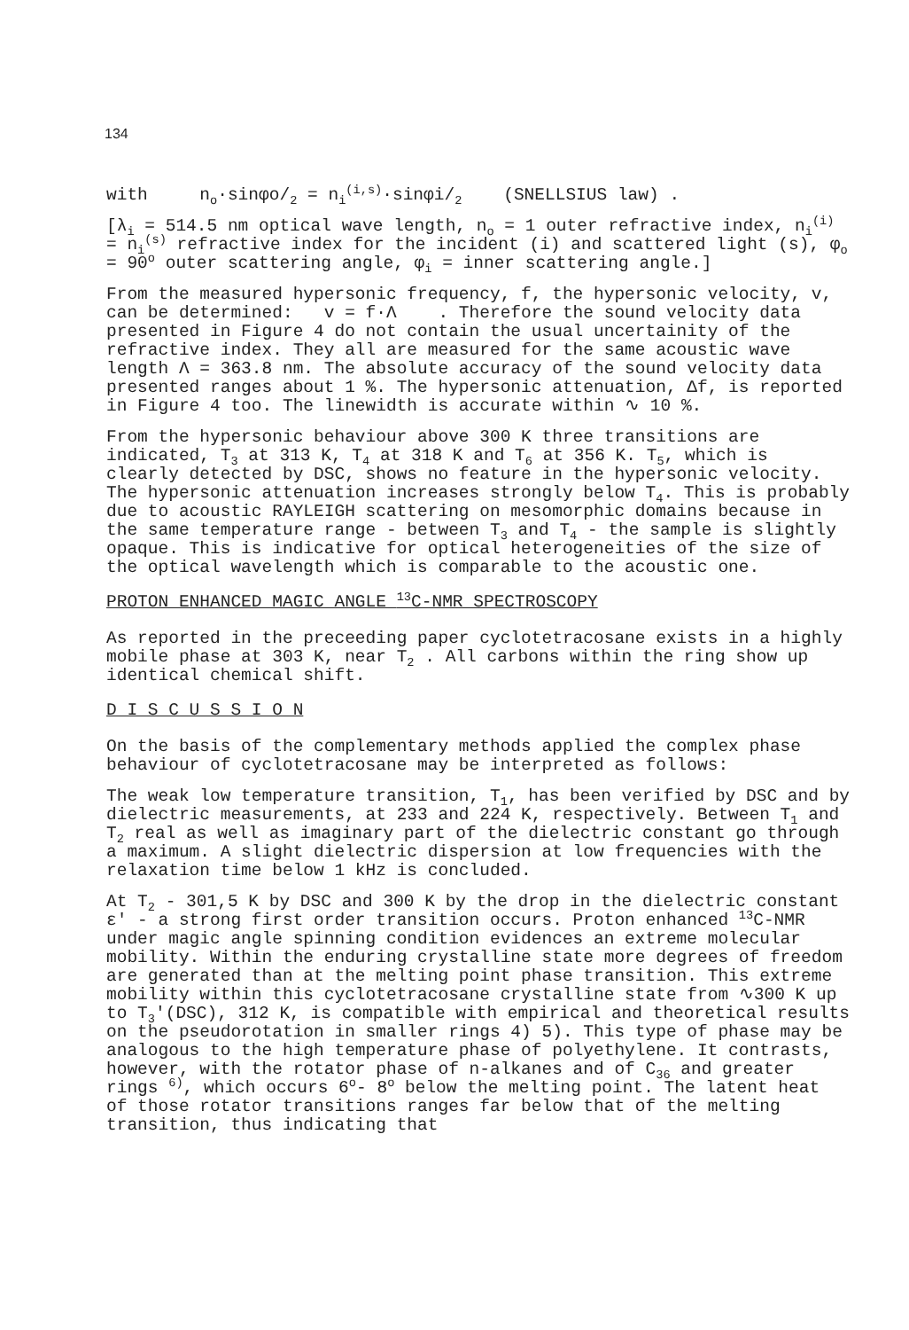134
with n<sub>o</sub>·sinφo/<sub>2</sub> = n<sub>i</sub><sup>(i,s)</sup>·sinφi/<sub>2</sub> (SNELLSIUS law) .
[λ<sub>i</sub> = 514.5 nm optical wave length, n<sub>o</sub> = 1 outer refractive index, n<sub>i</sub><sup>(i)</sup> = n<sub>i</sub><sup>(s)</sup> refractive index for the incident (i) and scattered light (s), φ<sub>o</sub> = 90<sup>o</sup> outer scattering angle, φ<sub>i</sub> = inner scattering angle.]
From the measured hypersonic frequency, f, the hypersonic velocity, v, can be determined: v = f·Λ . Therefore the sound velocity data presented in Figure 4 do not contain the usual uncertainity of the refractive index. They all are measured for the same acoustic wave length Λ = 363.8 nm. The absolute accuracy of the sound velocity data presented ranges about 1 %. The hypersonic attenuation, Δf, is reported in Figure 4 too. The linewidth is accurate within ∿ 10 %.
From the hypersonic behaviour above 300 K three transitions are indicated, T<sub>3</sub> at 313 K, T<sub>4</sub> at 318 K and T<sub>6</sub> at 356 K. T<sub>5</sub>, which is clearly detected by DSC, shows no feature in the hypersonic velocity. The hypersonic attenuation increases strongly below T<sub>4</sub>. This is probably due to acoustic RAYLEIGH scattering on mesomorphic domains because in the same temperature range - between T<sub>3</sub> and T<sub>4</sub> - the sample is slightly opaque. This is indicative for optical heterogeneities of the size of the optical wavelength which is comparable to the acoustic one.
PROTON ENHANCED MAGIC ANGLE <sup>13</sup>C-NMR SPECTROSCOPY
As reported in the preceeding paper cyclotetracosane exists in a highly mobile phase at 303 K, near T<sub>2</sub> . All carbons within the ring show up identical chemical shift.
D I S C U S S I O N
On the basis of the complementary methods applied the complex phase behaviour of cyclotetracosane may be interpreted as follows:
The weak low temperature transition, T<sub>1</sub>, has been verified by DSC and by dielectric measurements, at 233 and 224 K, respectively. Between T<sub>1</sub> and T<sub>2</sub> real as well as imaginary part of the dielectric constant go through a maximum. A slight dielectric dispersion at low frequencies with the relaxation time below 1 kHz is concluded.
At T<sub>2</sub> - 301,5 K by DSC and 300 K by the drop in the dielectric constant ε' - a strong first order transition occurs. Proton enhanced <sup>13</sup>C-NMR under magic angle spinning condition evidences an extreme molecular mobility. Within the enduring crystalline state more degrees of freedom are generated than at the melting point phase transition. This extreme mobility within this cyclotetracosane crystalline state from ∿300 K up to T<sub>3</sub>'(DSC), 312 K, is compatible with empirical and theoretical results on the pseudorotation in smaller rings 4) 5). This type of phase may be analogous to the high temperature phase of polyethylene. It contrasts, however, with the rotator phase of n-alkanes and of C<sub>36</sub> and greater rings <sup>6)</sup>, which occurs 6<sup>o</sup>- 8<sup>o</sup> below the melting point. The latent heat of those rotator transitions ranges far below that of the melting transition, thus indicating that